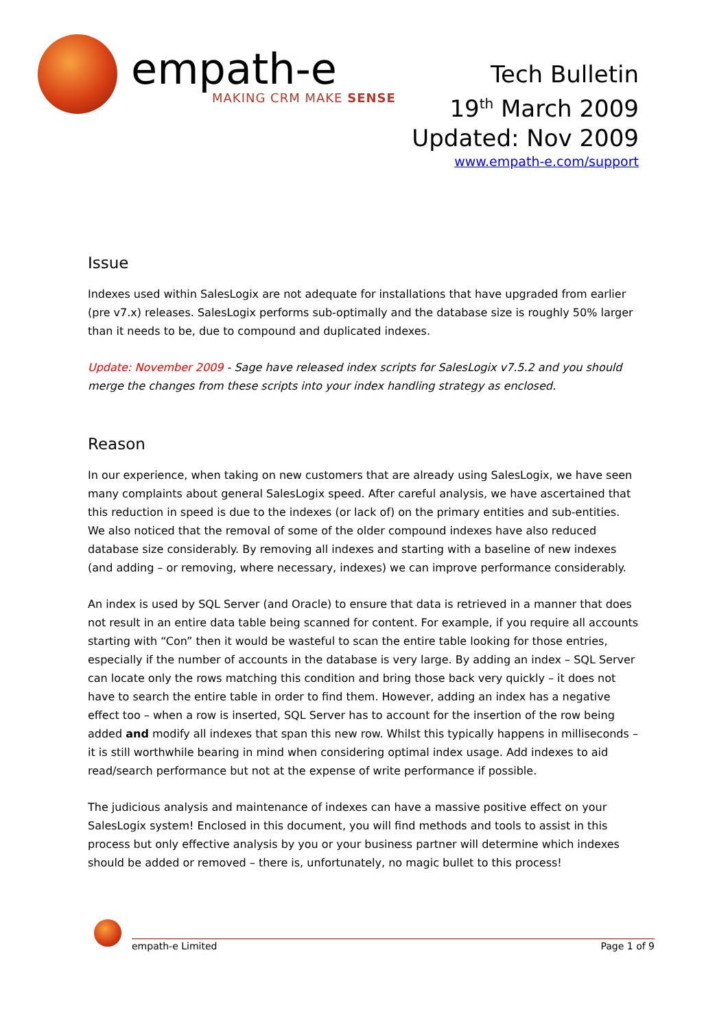empath-e
MAKING CRM MAKE SENSE
Tech Bulletin
19<sup>th</sup> March 2009
Updated: Nov 2009
www.empath-e.com/support
Issue
Indexes used within SalesLogix are not adequate for installations that have upgraded from earlier (pre v7.x) releases. SalesLogix performs sub-optimally and the database size is roughly 50% larger than it needs to be, due to compound and duplicated indexes.
Update: November 2009 - Sage have released index scripts for SalesLogix v7.5.2 and you should merge the changes from these scripts into your index handling strategy as enclosed.
Reason
In our experience, when taking on new customers that are already using SalesLogix, we have seen many complaints about general SalesLogix speed. After careful analysis, we have ascertained that this reduction in speed is due to the indexes (or lack of) on the primary entities and sub-entities. We also noticed that the removal of some of the older compound indexes have also reduced database size considerably. By removing all indexes and starting with a baseline of new indexes (and adding – or removing, where necessary, indexes) we can improve performance considerably.
An index is used by SQL Server (and Oracle) to ensure that data is retrieved in a manner that does not result in an entire data table being scanned for content. For example, if you require all accounts starting with “Con” then it would be wasteful to scan the entire table looking for those entries, especially if the number of accounts in the database is very large. By adding an index – SQL Server can locate only the rows matching this condition and bring those back very quickly – it does not have to search the entire table in order to find them. However, adding an index has a negative effect too – when a row is inserted, SQL Server has to account for the insertion of the row being added and modify all indexes that span this new row. Whilst this typically happens in milliseconds – it is still worthwhile bearing in mind when considering optimal index usage. Add indexes to aid read/search performance but not at the expense of write performance if possible.
The judicious analysis and maintenance of indexes can have a massive positive effect on your SalesLogix system! Enclosed in this document, you will find methods and tools to assist in this process but only effective analysis by you or your business partner will determine which indexes should be added or removed – there is, unfortunately, no magic bullet to this process!
empath-e Limited Page 1 of 9